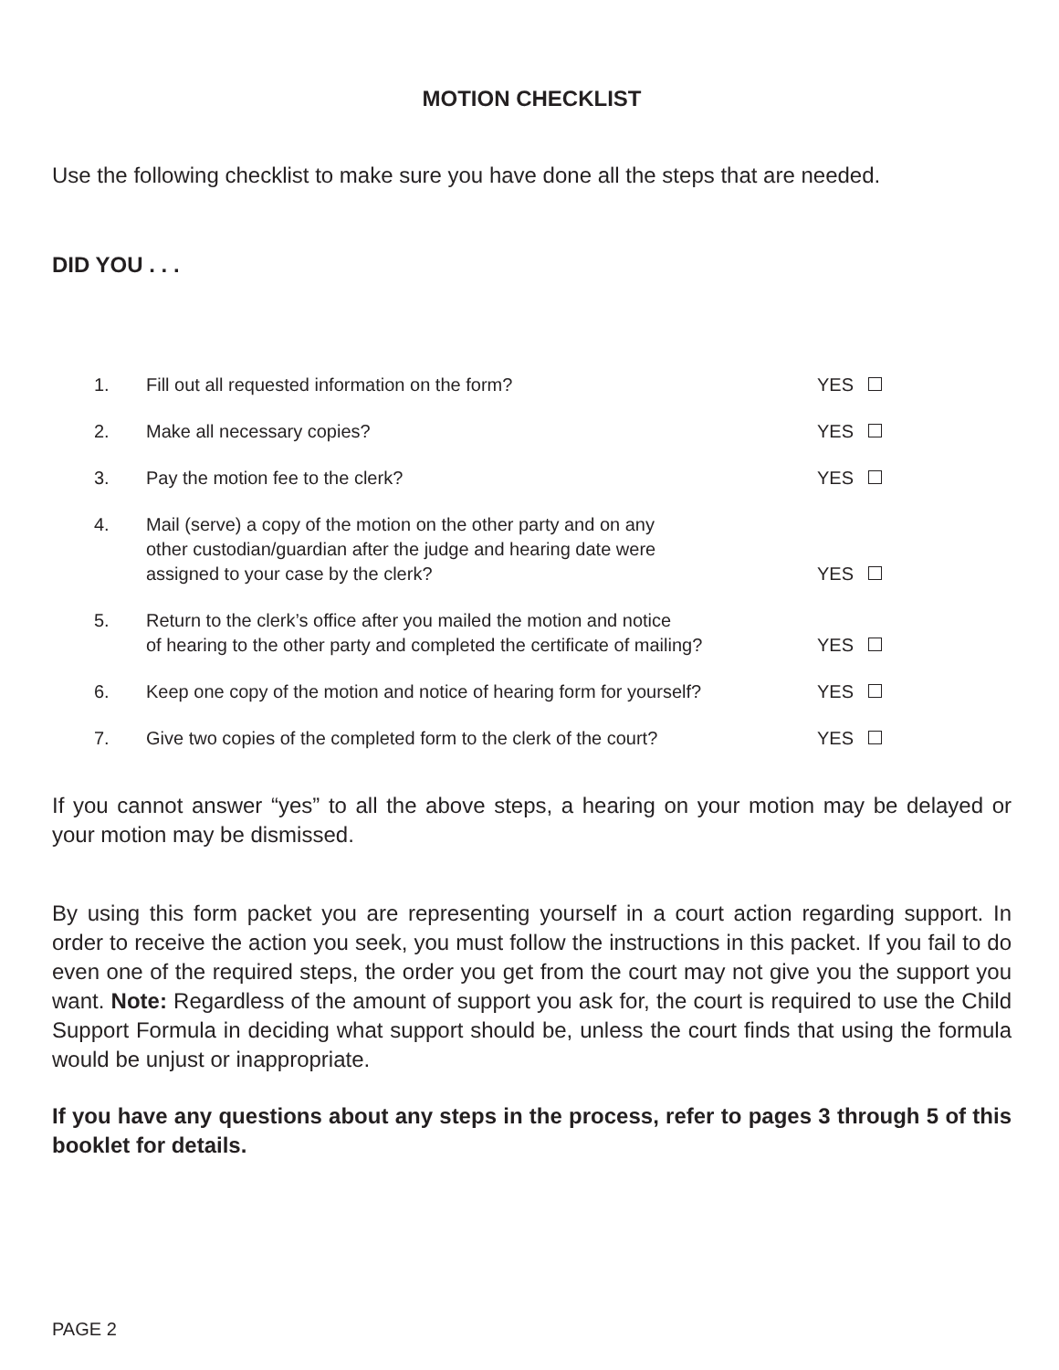MOTION CHECKLIST
Use the following checklist to make sure you have done all the steps that are needed.
DID YOU . . .
| 1. | Fill out all requested information on the form? | YES |
| 2. | Make all necessary copies? | YES |
| 3. | Pay the motion fee to the clerk? | YES |
| 4. | Mail (serve) a copy of the motion on the other party and on any other custodian/guardian after the judge and hearing date were assigned to your case by the clerk? | YES |
| 5. | Return to the clerk’s office after you mailed the motion and notice of hearing to the other party and completed the certificate of mailing? | YES |
| 6. | Keep one copy of the motion and notice of hearing form for yourself? | YES |
| 7. | Give two copies of the completed form to the clerk of the court? | YES |
If you cannot answer “yes” to all the above steps, a hearing on your motion may be delayed or your motion may be dismissed.
By using this form packet you are representing yourself in a court action regarding support. In order to receive the action you seek, you must follow the instructions in this packet. If you fail to do even one of the required steps, the order you get from the court may not give you the support you want. Note: Regardless of the amount of support you ask for, the court is required to use the Child Support Formula in deciding what support should be, unless the court finds that using the formula would be unjust or inappropriate.
If you have any questions about any steps in the process, refer to pages 3 through 5 of this booklet for details.
PAGE 2